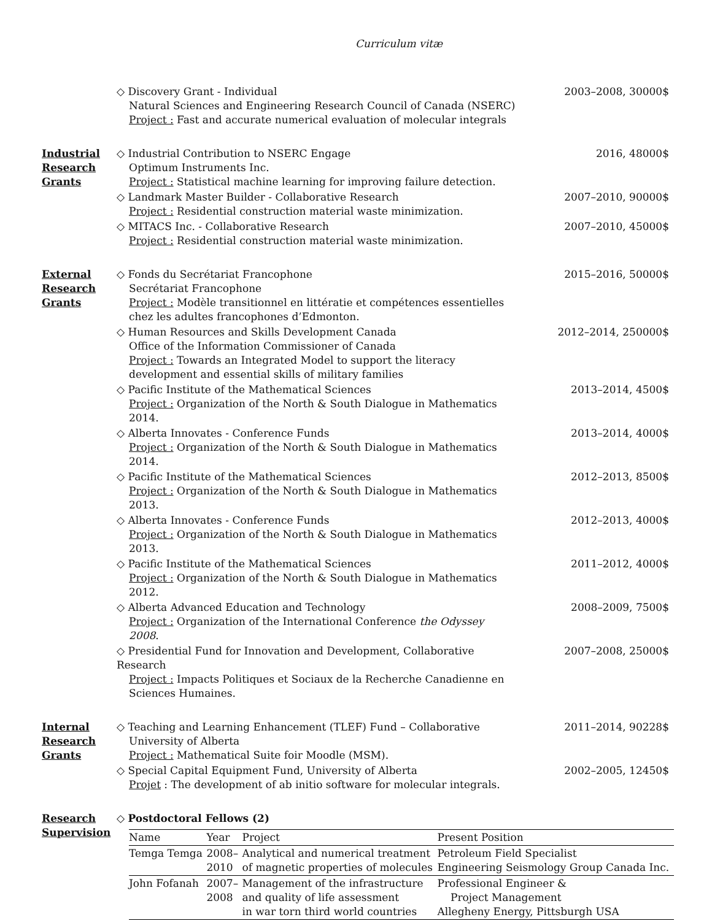Curriculum vitæ
◇ Discovery Grant - Individual
Natural Sciences and Engineering Research Council of Canada (NSERC)
Project : Fast and accurate numerical evaluation of molecular integrals
2003–2008, 30000$
Industrial
Research
Grants
◇ Industrial Contribution to NSERC Engage
Optimum Instruments Inc.
Project : Statistical machine learning for improving failure detection.
2016, 48000$
◇ Landmark Master Builder - Collaborative Research
Project : Residential construction material waste minimization.
2007–2010, 90000$
◇ MITACS Inc. - Collaborative Research
Project : Residential construction material waste minimization.
2007–2010, 45000$
External
Research
Grants
◇ Fonds du Secrétariat Francophone
Secrétariat Francophone
Project : Modèle transitionnel en littératie et compétences essentielles chez les adultes francophones d’Edmonton.
2015–2016, 50000$
◇ Human Resources and Skills Development Canada
Office of the Information Commissioner of Canada
Project : Towards an Integrated Model to support the literacy development and essential skills of military families
2012–2014, 250000$
◇ Pacific Institute of the Mathematical Sciences
Project : Organization of the North & South Dialogue in Mathematics 2014.
2013–2014, 4500$
◇ Alberta Innovates - Conference Funds
Project : Organization of the North & South Dialogue in Mathematics 2014.
2013–2014, 4000$
◇ Pacific Institute of the Mathematical Sciences
Project : Organization of the North & South Dialogue in Mathematics 2013.
2012–2013, 8500$
◇ Alberta Innovates - Conference Funds
Project : Organization of the North & South Dialogue in Mathematics 2013.
2012–2013, 4000$
◇ Pacific Institute of the Mathematical Sciences
Project : Organization of the North & South Dialogue in Mathematics 2012.
2011–2012, 4000$
◇ Alberta Advanced Education and Technology
Project : Organization of the International Conference the Odyssey 2008.
2008–2009, 7500$
◇ Presidential Fund for Innovation and Development, Collaborative Research
Project : Impacts Politiques et Sociaux de la Recherche Canadienne en Sciences Humaines.
2007–2008, 25000$
Internal
Research
Grants
◇ Teaching and Learning Enhancement (TLEF) Fund – Collaborative
University of Alberta
Project : Mathematical Suite foir Moodle (MSM).
2011–2014, 90228$
◇ Special Capital Equipment Fund, University of Alberta
Projet : The development of ab initio software for molecular integrals.
2002–2005, 12450$
Research
Supervision
◇ Postdoctoral Fellows (2)
| Name | Year | Project | Present Position |
| --- | --- | --- | --- |
| Temga Temga | 2008– 2010 | Analytical and numerical treatment of magnetic properties of molecules | Petroleum Field Specialist Engineering Seismology Group Canada Inc. |
| John Fofanah | 2007– 2008 | Management of the infrastructure and quality of life assessment in war torn third world countries | Professional Engineer & Project Management Allegheny Energy, Pittsburgh USA |